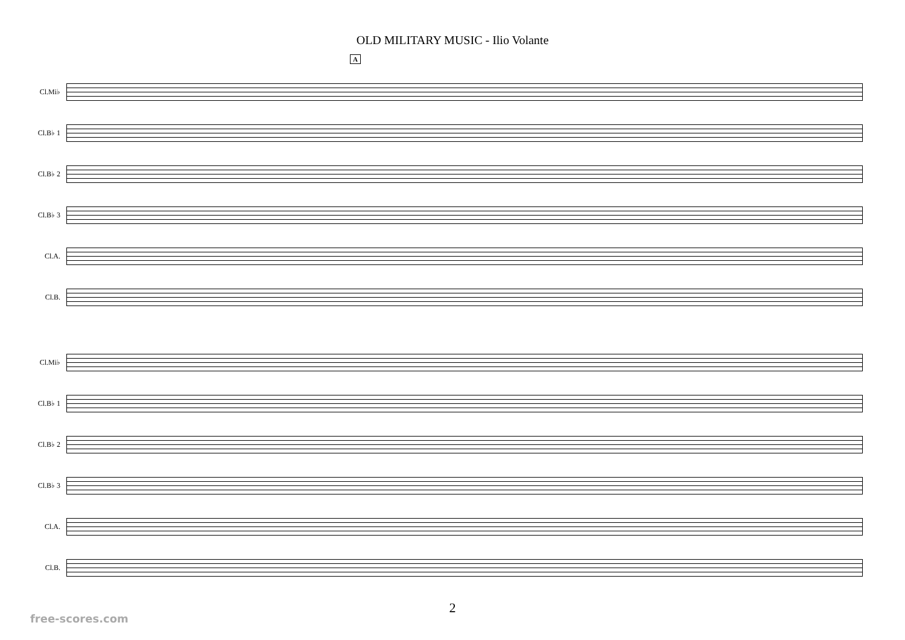OLD MILITARY MUSIC - Ilio Volante
A
Cl.Mi♭
Cl.B♭ 1
Cl.B♭ 2
Cl.B♭ 3
Cl.A.
Cl.B.
Cl.Mi♭
Cl.B♭ 1
Cl.B♭ 2
Cl.B♭ 3
Cl.A.
Cl.B.
2
free-scores.com